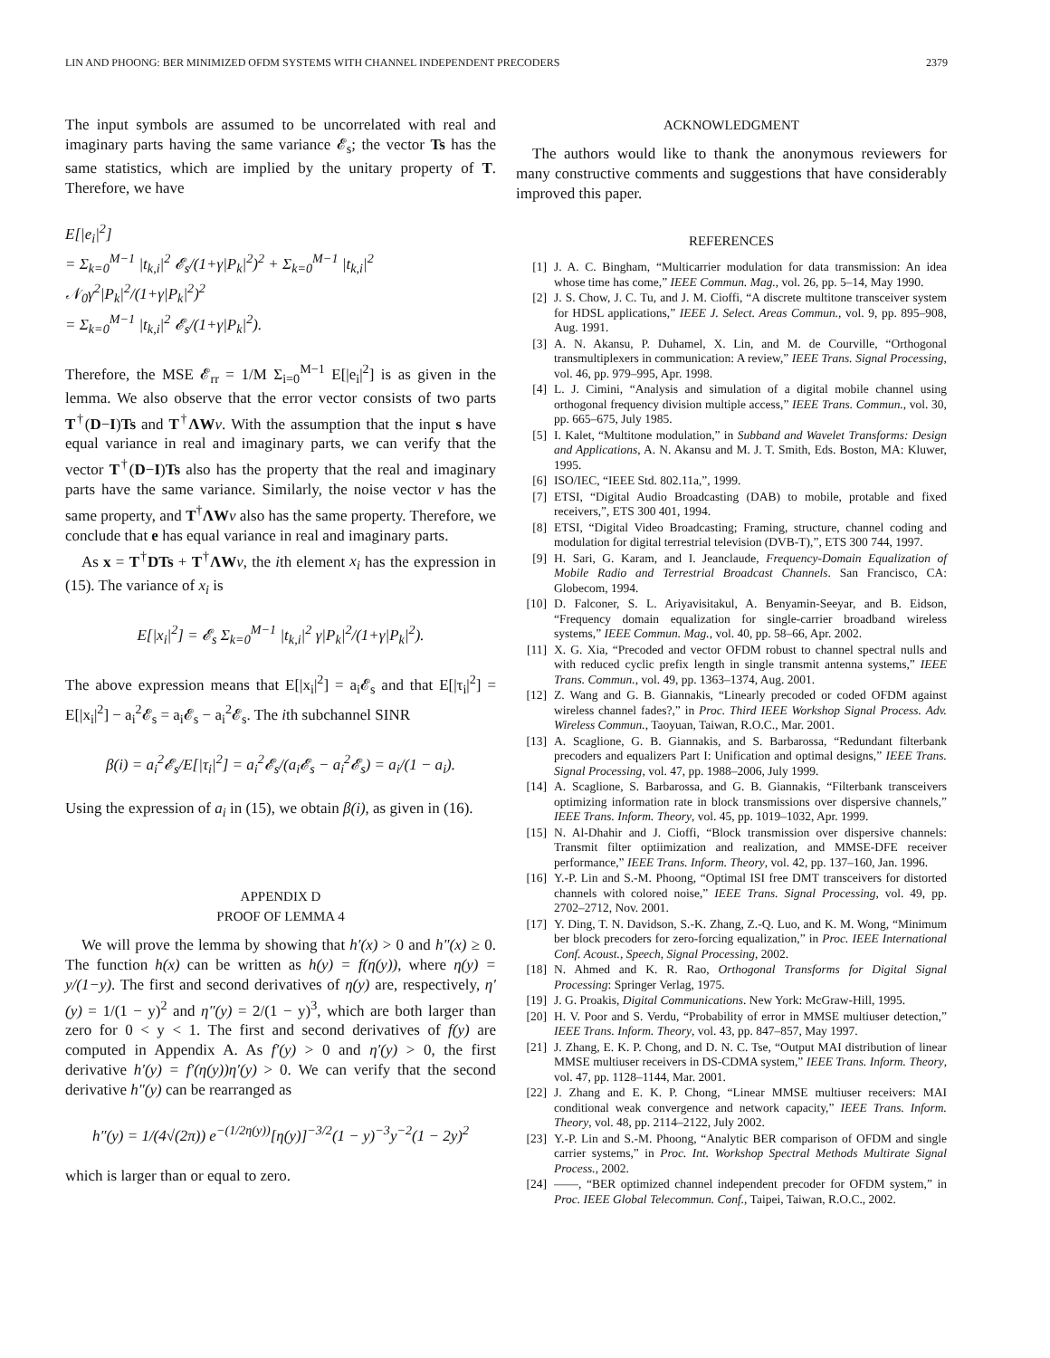LIN AND PHOONG: BER MINIMIZED OFDM SYSTEMS WITH CHANNEL INDEPENDENT PRECODERS 2379
The input symbols are assumed to be uncorrelated with real and imaginary parts having the same variance 𝓔<sub>s</sub>; the vector Ts has the same statistics, which are implied by the unitary property of T. Therefore, we have
E[|e<sub>i</sub>|<sup>2</sup>]
= Σ<sub>k=0</sub><sup>M−1</sup> |t<sub>k,i</sub>|<sup>2</sup> 𝓔<sub>s</sub>/(1+γ|P<sub>k</sub>|<sup>2</sup>)<sup>2</sup> + Σ<sub>k=0</sub><sup>M−1</sup> |t<sub>k,i</sub>|<sup>2</sup> 𝒩<sub>0</sub>γ<sup>2</sup>|P<sub>k</sub>|<sup>2</sup>/(1+γ|P<sub>k</sub>|<sup>2</sup>)<sup>2</sup>
= Σ<sub>k=0</sub><sup>M−1</sup> |t<sub>k,i</sub>|<sup>2</sup> 𝓔<sub>s</sub>/(1+γ|P<sub>k</sub>|<sup>2</sup>).
Therefore, the MSE 𝓔<sub>rr</sub> = 1/M Σ<sub>i=0</sub><sup>M−1</sup> E[|e<sub>i</sub>|<sup>2</sup>] is as given in the lemma. We also observe that the error vector consists of two parts T<sup>†</sup>(D−I)Ts and T<sup>†</sup>ΛW ν. With the assumption that the input s have equal variance in real and imaginary parts, we can verify that the vector T<sup>†</sup>(D−I)Ts also has the property that the real and imaginary parts have the same variance. Similarly, the noise vector ν has the same property, and T<sup>†</sup>ΛW ν also has the same property. Therefore, we conclude that e has equal variance in real and imaginary parts.
As x = T<sup>†</sup>DTs + T<sup>†</sup>ΛW ν, the ith element x<sub>i</sub> has the expression in (15). The variance of x<sub>i</sub> is
E[|x<sub>i</sub>|<sup>2</sup>] = 𝓔<sub>s</sub> Σ<sub>k=0</sub><sup>M−1</sup> |t<sub>k,i</sub>|<sup>2</sup> γ|P<sub>k</sub>|<sup>2</sup>/(1+γ|P<sub>k</sub>|<sup>2</sup>).
The above expression means that E[|x<sub>i</sub>|<sup>2</sup>] = a<sub>i</sub>𝓔<sub>s</sub> and that E[|τ<sub>i</sub>|<sup>2</sup>] = E[|x<sub>i</sub>|<sup>2</sup>] − a<sub>i</sub><sup>2</sup>𝓔<sub>s</sub> = a<sub>i</sub>𝓔<sub>s</sub> − a<sub>i</sub><sup>2</sup>𝓔<sub>s</sub>. The ith subchannel SINR
β(i) = a<sub>i</sub><sup>2</sup>𝓔<sub>s</sub>/E[|τ<sub>i</sub>|<sup>2</sup>] = a<sub>i</sub><sup>2</sup>𝓔<sub>s</sub>/(a<sub>i</sub>𝓔<sub>s</sub> − a<sub>i</sub><sup>2</sup>𝓔<sub>s</sub>) = a<sub>i</sub>/(1 − a<sub>i</sub>).
Using the expression of a<sub>i</sub> in (15), we obtain β(i), as given in (16).
APPENDIX D
PROOF OF LEMMA 4
We will prove the lemma by showing that h′(x) > 0 and h″(x) ≥ 0. The function h(x) can be written as h(y) = f(η(y)), where η(y) = y/(1−y). The first and second derivatives of η(y) are, respectively, η′(y) = 1/(1 − y)<sup>2</sup> and η″(y) = 2/(1 − y)<sup>3</sup>, which are both larger than zero for 0 < y < 1. The first and second derivatives of f(y) are computed in Appendix A. As f′(y) > 0 and η′(y) > 0, the first derivative h′(y) = f′(η(y))η′(y) > 0. We can verify that the second derivative h″(y) can be rearranged as
h″(y) = 1/(4√(2π)) e<sup>−(1/2η(y))</sup>[η(y)]<sup>−3/2</sup>(1 − y)<sup>−3</sup>y<sup>−2</sup>(1 − 2y)<sup>2</sup>
which is larger than or equal to zero.
ACKNOWLEDGMENT
The authors would like to thank the anonymous reviewers for many constructive comments and suggestions that have considerably improved this paper.
REFERENCES
[1] J. A. C. Bingham, “Multicarrier modulation for data transmission: An idea whose time has come,” IEEE Commun. Mag., vol. 26, pp. 5–14, May 1990.
[2] J. S. Chow, J. C. Tu, and J. M. Cioffi, “A discrete multitone transceiver system for HDSL applications,” IEEE J. Select. Areas Commun., vol. 9, pp. 895–908, Aug. 1991.
[3] A. N. Akansu, P. Duhamel, X. Lin, and M. de Courville, “Orthogonal transmultiplexers in communication: A review,” IEEE Trans. Signal Processing, vol. 46, pp. 979–995, Apr. 1998.
[4] L. J. Cimini, “Analysis and simulation of a digital mobile channel using orthogonal frequency division multiple access,” IEEE Trans. Commun., vol. 30, pp. 665–675, July 1985.
[5] I. Kalet, “Multitone modulation,” in Subband and Wavelet Transforms: Design and Applications, A. N. Akansu and M. J. T. Smith, Eds. Boston, MA: Kluwer, 1995.
[6] ISO/IEC, “IEEE Std. 802.11a,”, 1999.
[7] ETSI, “Digital Audio Broadcasting (DAB) to mobile, protable and fixed receivers,”, ETS 300 401, 1994.
[8] ETSI, “Digital Video Broadcasting; Framing, structure, channel coding and modulation for digital terrestrial television (DVB-T),”, ETS 300 744, 1997.
[9] H. Sari, G. Karam, and I. Jeanclaude, Frequency-Domain Equalization of Mobile Radio and Terrestrial Broadcast Channels. San Francisco, CA: Globecom, 1994.
[10] D. Falconer, S. L. Ariyavisitakul, A. Benyamin-Seeyar, and B. Eidson, “Frequency domain equalization for single-carrier broadband wireless systems,” IEEE Commun. Mag., vol. 40, pp. 58–66, Apr. 2002.
[11] X. G. Xia, “Precoded and vector OFDM robust to channel spectral nulls and with reduced cyclic prefix length in single transmit antenna systems,” IEEE Trans. Commun., vol. 49, pp. 1363–1374, Aug. 2001.
[12] Z. Wang and G. B. Giannakis, “Linearly precoded or coded OFDM against wireless channel fades?,” in Proc. Third IEEE Workshop Signal Process. Adv. Wireless Commun., Taoyuan, Taiwan, R.O.C., Mar. 2001.
[13] A. Scaglione, G. B. Giannakis, and S. Barbarossa, “Redundant filterbank precoders and equalizers Part I: Unification and optimal designs,” IEEE Trans. Signal Processing, vol. 47, pp. 1988–2006, July 1999.
[14] A. Scaglione, S. Barbarossa, and G. B. Giannakis, “Filterbank transceivers optimizing information rate in block transmissions over dispersive channels,” IEEE Trans. Inform. Theory, vol. 45, pp. 1019–1032, Apr. 1999.
[15] N. Al-Dhahir and J. Cioffi, “Block transmission over dispersive channels: Transmit filter optiimization and realization, and MMSE-DFE receiver performance,” IEEE Trans. Inform. Theory, vol. 42, pp. 137–160, Jan. 1996.
[16] Y.-P. Lin and S.-M. Phoong, “Optimal ISI free DMT transceivers for distorted channels with colored noise,” IEEE Trans. Signal Processing, vol. 49, pp. 2702–2712, Nov. 2001.
[17] Y. Ding, T. N. Davidson, S.-K. Zhang, Z.-Q. Luo, and K. M. Wong, “Minimum ber block precoders for zero-forcing equalization,” in Proc. IEEE International Conf. Acoust., Speech, Signal Processing, 2002.
[18] N. Ahmed and K. R. Rao, Orthogonal Transforms for Digital Signal Processing: Springer Verlag, 1975.
[19] J. G. Proakis, Digital Communications. New York: McGraw-Hill, 1995.
[20] H. V. Poor and S. Verdu, “Probability of error in MMSE multiuser detection,” IEEE Trans. Inform. Theory, vol. 43, pp. 847–857, May 1997.
[21] J. Zhang, E. K. P. Chong, and D. N. C. Tse, “Output MAI distribution of linear MMSE multiuser receivers in DS-CDMA system,” IEEE Trans. Inform. Theory, vol. 47, pp. 1128–1144, Mar. 2001.
[22] J. Zhang and E. K. P. Chong, “Linear MMSE multiuser receivers: MAI conditional weak convergence and network capacity,” IEEE Trans. Inform. Theory, vol. 48, pp. 2114–2122, July 2002.
[23] Y.-P. Lin and S.-M. Phoong, “Analytic BER comparison of OFDM and single carrier systems,” in Proc. Int. Workshop Spectral Methods Multirate Signal Process., 2002.
[24] ——, “BER optimized channel independent precoder for OFDM system,” in Proc. IEEE Global Telecommun. Conf., Taipei, Taiwan, R.O.C., 2002.